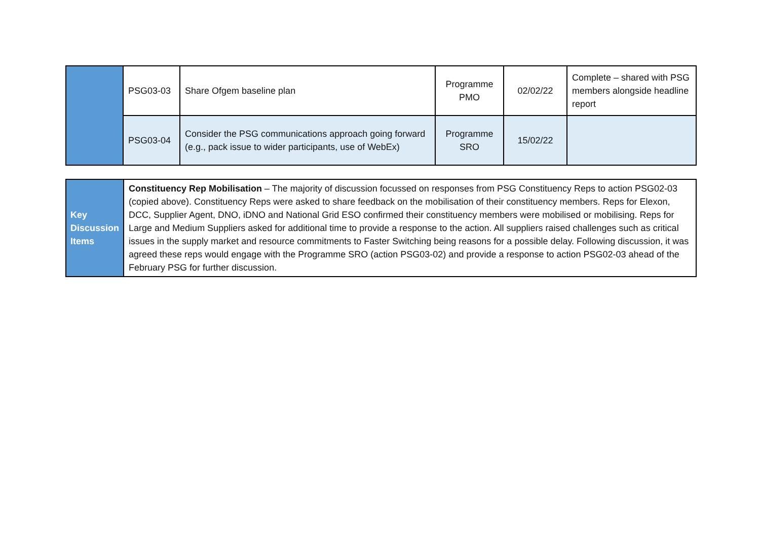| | PSG03-03 | Share Ofgem baseline plan | Programme PMO | 02/02/22 | Complete – shared with PSG members alongside headline report |
| | PSG03-04 | Consider the PSG communications approach going forward (e.g., pack issue to wider participants, use of WebEx) | Programme SRO | 15/02/22 | |
| Key Discussion Items | Constituency Rep Mobilisation – The majority of discussion focussed on responses from PSG Constituency Reps to action PSG02-03 (copied above). Constituency Reps were asked to share feedback on the mobilisation of their constituency members. Reps for Elexon, DCC, Supplier Agent, DNO, iDNO and National Grid ESO confirmed their constituency members were mobilised or mobilising. Reps for Large and Medium Suppliers asked for additional time to provide a response to the action. All suppliers raised challenges such as critical issues in the supply market and resource commitments to Faster Switching being reasons for a possible delay. Following discussion, it was agreed these reps would engage with the Programme SRO (action PSG03-02) and provide a response to action PSG02-03 ahead of the February PSG for further discussion. |